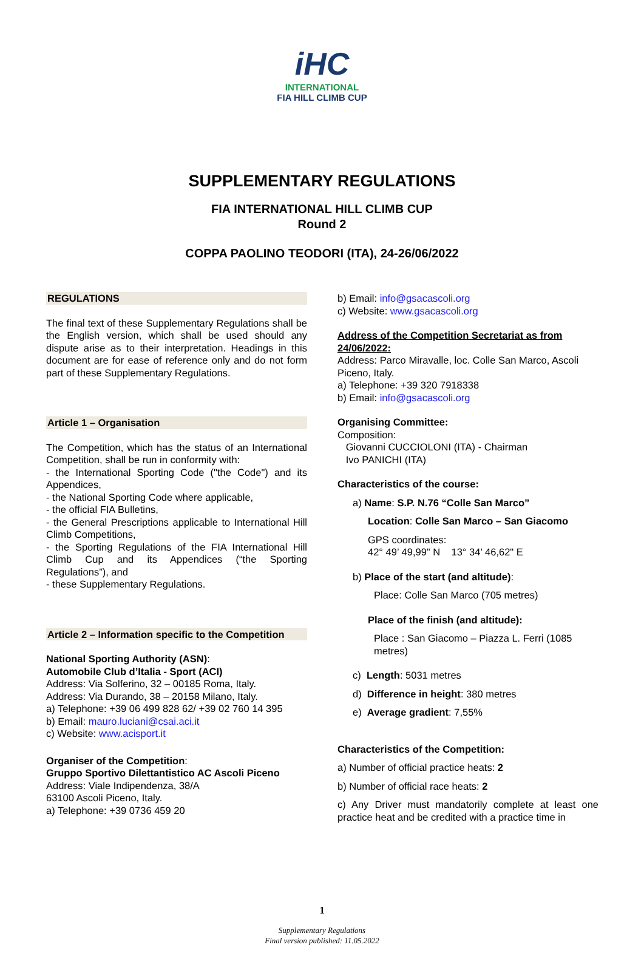iHC
INTERNATIONAL
FIA HILL CLIMB CUP
SUPPLEMENTARY REGULATIONS
FIA INTERNATIONAL HILL CLIMB CUP
Round 2
COPPA PAOLINO TEODORI (ITA), 24-26/06/2022
REGULATIONS
The final text of these Supplementary Regulations shall be the English version, which shall be used should any dispute arise as to their interpretation. Headings in this document are for ease of reference only and do not form part of these Supplementary Regulations.
Article 1 – Organisation
The Competition, which has the status of an International Competition, shall be run in conformity with:
- the International Sporting Code ("the Code") and its Appendices,
- the National Sporting Code where applicable,
- the official FIA Bulletins,
- the General Prescriptions applicable to International Hill Climb Competitions,
- the Sporting Regulations of the FIA International Hill Climb Cup and its Appendices (“the Sporting Regulations”), and
- these Supplementary Regulations.
Article 2 – Information specific to the Competition
National Sporting Authority (ASN):
Automobile Club d’Italia - Sport (ACI)
Address: Via Solferino, 32 – 00185 Roma, Italy.
Address: Via Durando, 38 – 20158 Milano, Italy.
a) Telephone: +39 06 499 828 62/ +39 02 760 14 395
b) Email: mauro.luciani@csai.aci.it
c) Website: www.acisport.it
Organiser of the Competition:
Gruppo Sportivo Dilettantistico AC Ascoli Piceno
Address: Viale Indipendenza, 38/A
63100 Ascoli Piceno, Italy.
a) Telephone: +39 0736 459 20
b) Email: info@gsacascoli.org
c) Website: www.gsacascoli.org
Address of the Competition Secretariat as from 24/06/2022:
Address: Parco Miravalle, loc. Colle San Marco, Ascoli Piceno, Italy.
a) Telephone: +39 320 7918338
b) Email: info@gsacascoli.org
Organising Committee:
Composition:
Giovanni CUCCIOLONI (ITA) - Chairman
Ivo PANICHI (ITA)
Characteristics of the course:
a) Name: S.P. N.76 “Colle San Marco”
Location: Colle San Marco – San Giacomo
GPS coordinates:
42° 49’ 49,99" N 13° 34’ 46,62" E
b) Place of the start (and altitude):
Place: Colle San Marco (705 metres)
Place of the finish (and altitude):
Place : San Giacomo – Piazza L. Ferri (1085 metres)
c) Length: 5031 metres
d) Difference in height: 380 metres
e) Average gradient: 7,55%
Characteristics of the Competition:
a) Number of official practice heats: 2
b) Number of official race heats: 2
c) Any Driver must mandatorily complete at least one practice heat and be credited with a practice time in
1
Supplementary Regulations
Final version published: 11.05.2022